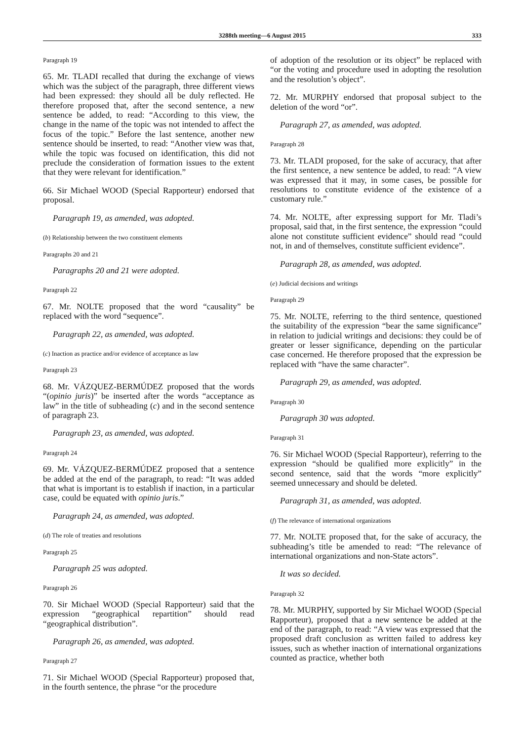3288th meeting—6 August 2015 333
Paragraph 19
65. Mr. TLADI recalled that during the exchange of views which was the subject of the paragraph, three different views had been expressed: they should all be duly reflected. He therefore proposed that, after the second sentence, a new sentence be added, to read: “According to this view, the change in the name of the topic was not intended to affect the focus of the topic.” Before the last sentence, another new sentence should be inserted, to read: “Another view was that, while the topic was focused on identification, this did not preclude the consideration of formation issues to the extent that they were relevant for identification.”
66. Sir Michael WOOD (Special Rapporteur) endorsed that proposal.
Paragraph 19, as amended, was adopted.
(b) Relationship between the two constituent elements
Paragraphs 20 and 21
Paragraphs 20 and 21 were adopted.
Paragraph 22
67. Mr. NOLTE proposed that the word “causality” be replaced with the word “sequence”.
Paragraph 22, as amended, was adopted.
(c) Inaction as practice and/or evidence of acceptance as law
Paragraph 23
68. Mr. VÁZQUEZ-BERMÚDEZ proposed that the words “(opinio juris)” be inserted after the words “acceptance as law” in the title of subheading (c) and in the second sentence of paragraph 23.
Paragraph 23, as amended, was adopted.
Paragraph 24
69. Mr. VÁZQUEZ-BERMÚDEZ proposed that a sentence be added at the end of the paragraph, to read: “It was added that what is important is to establish if inaction, in a particular case, could be equated with opinio juris.”
Paragraph 24, as amended, was adopted.
(d) The role of treaties and resolutions
Paragraph 25
Paragraph 25 was adopted.
Paragraph 26
70. Sir Michael WOOD (Special Rapporteur) said that the expression “geographical repartition” should read “geographical distribution”.
Paragraph 26, as amended, was adopted.
Paragraph 27
71. Sir Michael WOOD (Special Rapporteur) proposed that, in the fourth sentence, the phrase “or the procedure
of adoption of the resolution or its object” be replaced with “or the voting and procedure used in adopting the resolution and the resolution’s object”.
72. Mr. MURPHY endorsed that proposal subject to the deletion of the word “or”.
Paragraph 27, as amended, was adopted.
Paragraph 28
73. Mr. TLADI proposed, for the sake of accuracy, that after the first sentence, a new sentence be added, to read: “A view was expressed that it may, in some cases, be possible for resolutions to constitute evidence of the existence of a customary rule.”
74. Mr. NOLTE, after expressing support for Mr. Tladi’s proposal, said that, in the first sentence, the expression “could alone not constitute sufficient evidence” should read “could not, in and of themselves, constitute sufficient evidence”.
Paragraph 28, as amended, was adopted.
(e) Judicial decisions and writings
Paragraph 29
75. Mr. NOLTE, referring to the third sentence, questioned the suitability of the expression “bear the same significance” in relation to judicial writings and decisions: they could be of greater or lesser significance, depending on the particular case concerned. He therefore proposed that the expression be replaced with “have the same character”.
Paragraph 29, as amended, was adopted.
Paragraph 30
Paragraph 30 was adopted.
Paragraph 31
76. Sir Michael WOOD (Special Rapporteur), referring to the expression “should be qualified more explicitly” in the second sentence, said that the words “more explicitly” seemed unnecessary and should be deleted.
Paragraph 31, as amended, was adopted.
(f) The relevance of international organizations
77. Mr. NOLTE proposed that, for the sake of accuracy, the subheading’s title be amended to read: “The relevance of international organizations and non-State actors”.
It was so decided.
Paragraph 32
78. Mr. MURPHY, supported by Sir Michael WOOD (Special Rapporteur), proposed that a new sentence be added at the end of the paragraph, to read: “A view was expressed that the proposed draft conclusion as written failed to address key issues, such as whether inaction of international organizations counted as practice, whether both